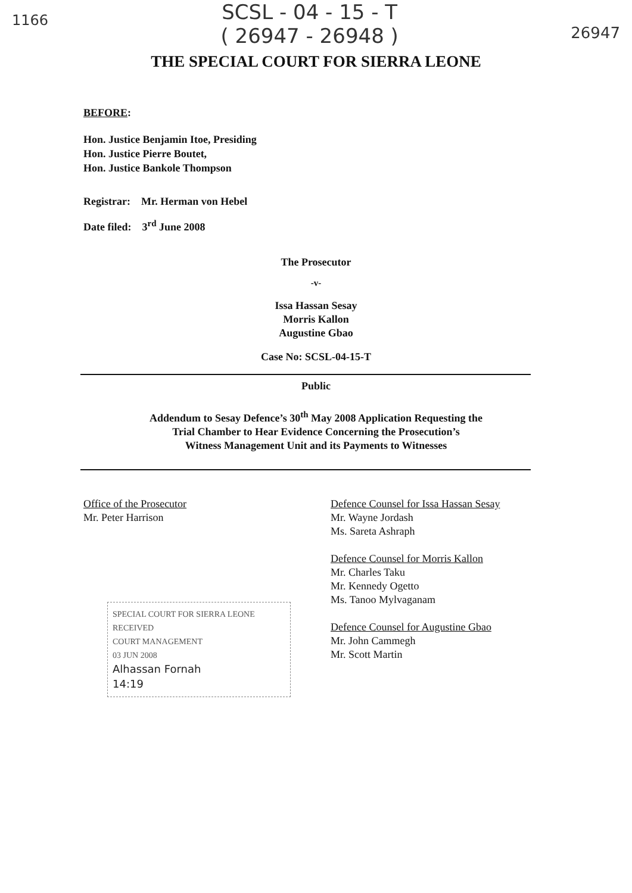1166
SCSL - 04 - 15 - T
( 26947 - 26948 )
26947
THE SPECIAL COURT FOR SIERRA LEONE
BEFORE:
Hon. Justice Benjamin Itoe, Presiding
Hon. Justice Pierre Boutet,
Hon. Justice Bankole Thompson
Registrar: Mr. Herman von Hebel
Date filed: 3<sup>rd</sup> June 2008
The Prosecutor
-v-
Issa Hassan Sesay
Morris Kallon
Augustine Gbao
Case No: SCSL-04-15-T
Public
Addendum to Sesay Defence’s 30<sup>th</sup> May 2008 Application Requesting the
Trial Chamber to Hear Evidence Concerning the Prosecution’s
Witness Management Unit and its Payments to Witnesses
Office of the Prosecutor
Mr. Peter Harrison
SPECIAL COURT FOR SIERRA LEONE
RECEIVED
COURT MANAGEMENT
03 JUN 2008
Alhassan Fornah
14:19
Defence Counsel for Issa Hassan Sesay
Mr. Wayne Jordash
Ms. Sareta Ashraph
Defence Counsel for Morris Kallon
Mr. Charles Taku
Mr. Kennedy Ogetto
Ms. Tanoo Mylvaganam
Defence Counsel for Augustine Gbao
Mr. John Cammegh
Mr. Scott Martin